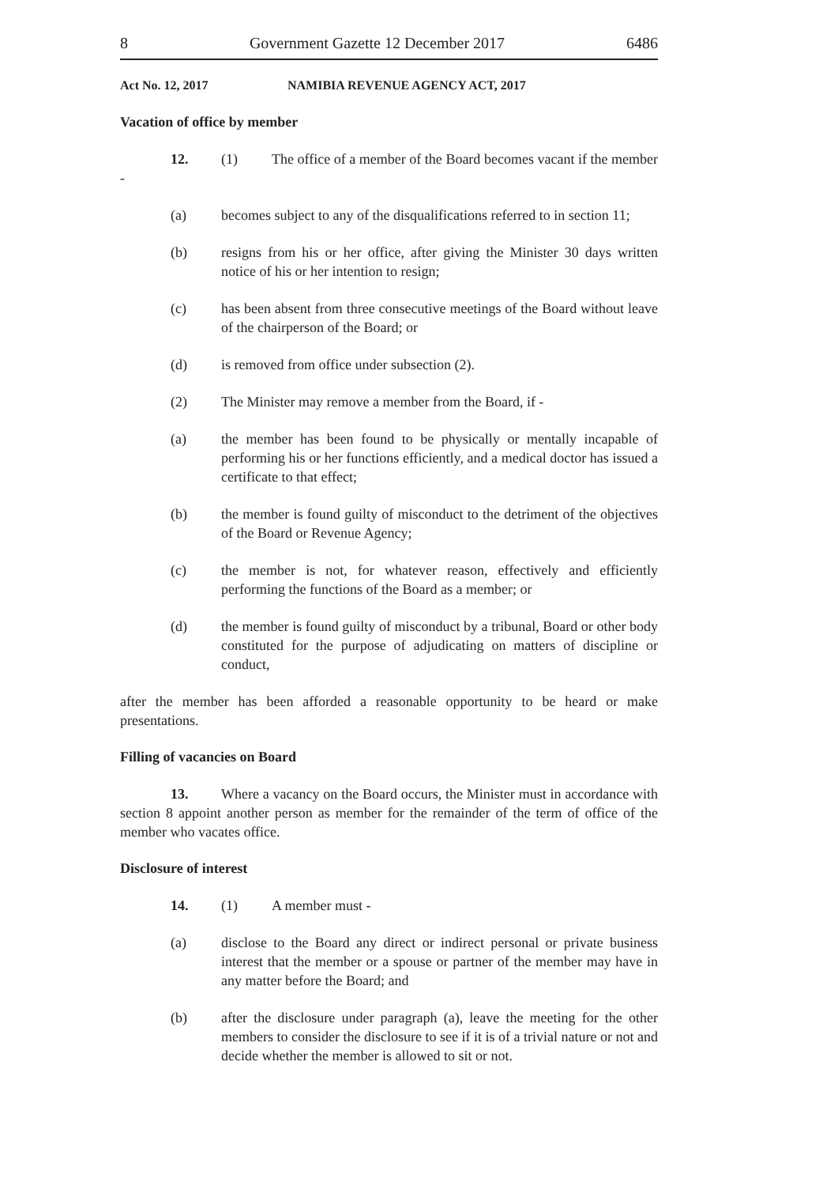8 Government Gazette 12 December 2017 6486
Act No. 12, 2017 NAMIBIA REVENUE AGENCY ACT, 2017
Vacation of office by member
12. (1) The office of a member of the Board becomes vacant if the member -
(a) becomes subject to any of the disqualifications referred to in section 11;
(b) resigns from his or her office, after giving the Minister 30 days written notice of his or her intention to resign;
(c) has been absent from three consecutive meetings of the Board without leave of the chairperson of the Board; or
(d) is removed from office under subsection (2).
(2) The Minister may remove a member from the Board, if -
(a) the member has been found to be physically or mentally incapable of performing his or her functions efficiently, and a medical doctor has issued a certificate to that effect;
(b) the member is found guilty of misconduct to the detriment of the objectives of the Board or Revenue Agency;
(c) the member is not, for whatever reason, effectively and efficiently performing the functions of the Board as a member; or
(d) the member is found guilty of misconduct by a tribunal, Board or other body constituted for the purpose of adjudicating on matters of discipline or conduct,
after the member has been afforded a reasonable opportunity to be heard or make presentations.
Filling of vacancies on Board
13. Where a vacancy on the Board occurs, the Minister must in accordance with section 8 appoint another person as member for the remainder of the term of office of the member who vacates office.
Disclosure of interest
14. (1) A member must -
(a) disclose to the Board any direct or indirect personal or private business interest that the member or a spouse or partner of the member may have in any matter before the Board; and
(b) after the disclosure under paragraph (a), leave the meeting for the other members to consider the disclosure to see if it is of a trivial nature or not and decide whether the member is allowed to sit or not.